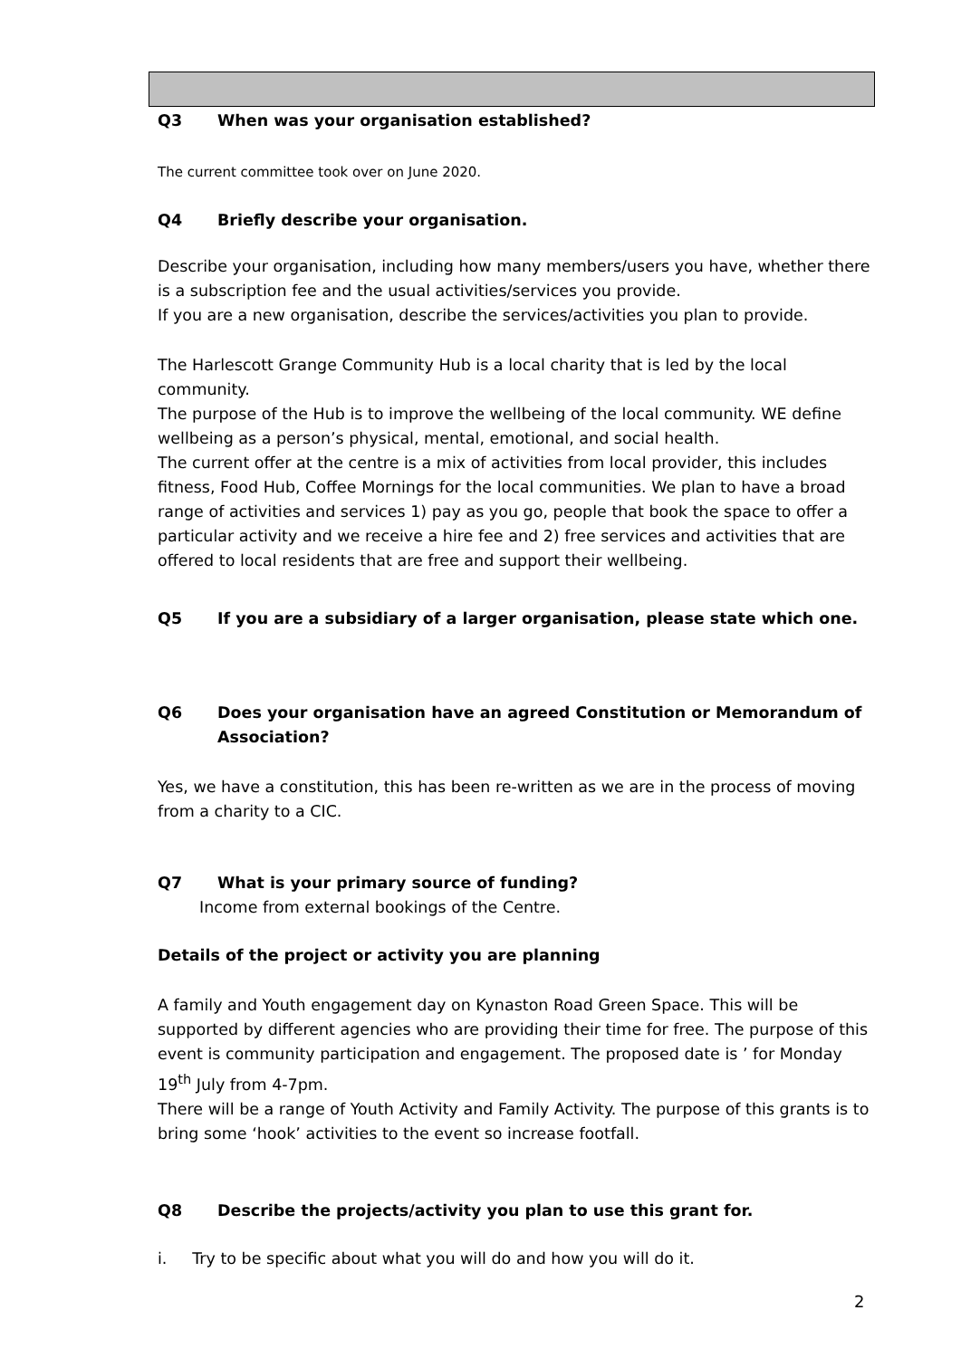Q3 When was your organisation established?
The current committee took over on June 2020.
Q4 Briefly describe your organisation.
Describe your organisation, including how many members/users you have, whether there is a subscription fee and the usual activities/services you provide.
If you are a new organisation, describe the services/activities you plan to provide.
The Harlescott Grange Community Hub is a local charity that is led by the local community.
The purpose of the Hub is to improve the wellbeing of the local community. WE define wellbeing as a person’s physical, mental, emotional, and social health.
The current offer at the centre is a mix of activities from local provider, this includes fitness, Food Hub, Coffee Mornings for the local communities. We plan to have a broad range of activities and services 1) pay as you go, people that book the space to offer a particular activity and we receive a hire fee and 2) free services and activities that are offered to local residents that are free and support their wellbeing.
Q5 If you are a subsidiary of a larger organisation, please state which one.
Q6 Does your organisation have an agreed Constitution or Memorandum of Association?
Yes, we have a constitution, this has been re-written as we are in the process of moving from a charity to a CIC.
Q7 What is your primary source of funding?
Income from external bookings of the Centre.
Details of the project or activity you are planning
A family and Youth engagement day on Kynaston Road Green Space. This will be supported by different agencies who are providing their time for free. The purpose of this event is community participation and engagement. The proposed date is ’ for Monday 19<sup>th</sup> July from 4-7pm.
There will be a range of Youth Activity and Family Activity. The purpose of this grants is to bring some ‘hook’ activities to the event so increase footfall.
Q8 Describe the projects/activity you plan to use this grant for.
i. Try to be specific about what you will do and how you will do it.
2